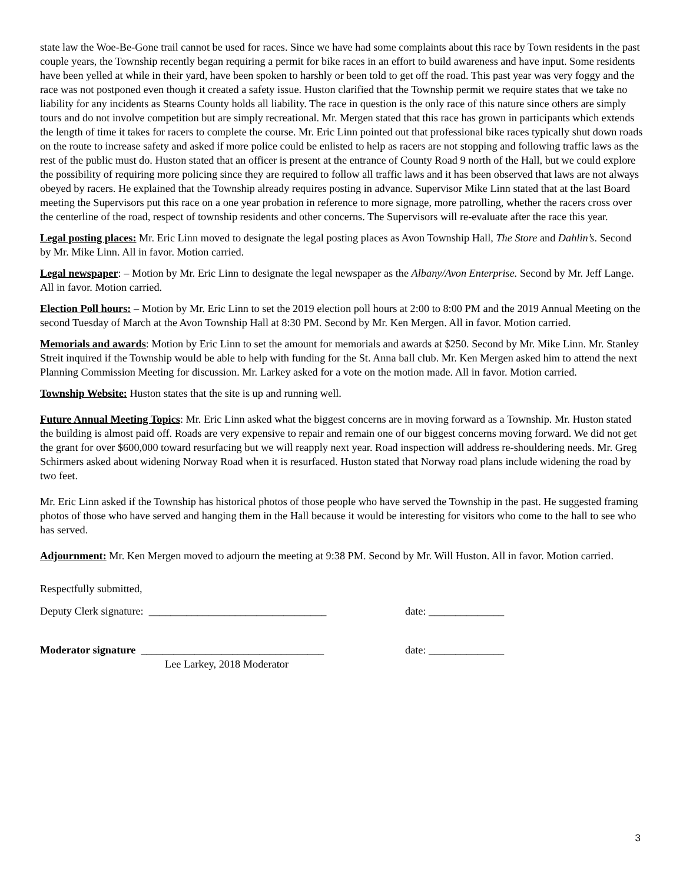state law the Woe-Be-Gone trail cannot be used for races. Since we have had some complaints about this race by Town residents in the past couple years, the Township recently began requiring a permit for bike races in an effort to build awareness and have input. Some residents have been yelled at while in their yard, have been spoken to harshly or been told to get off the road. This past year was very foggy and the race was not postponed even though it created a safety issue. Huston clarified that the Township permit we require states that we take no liability for any incidents as Stearns County holds all liability. The race in question is the only race of this nature since others are simply tours and do not involve competition but are simply recreational. Mr. Mergen stated that this race has grown in participants which extends the length of time it takes for racers to complete the course. Mr. Eric Linn pointed out that professional bike races typically shut down roads on the route to increase safety and asked if more police could be enlisted to help as racers are not stopping and following traffic laws as the rest of the public must do. Huston stated that an officer is present at the entrance of County Road 9 north of the Hall, but we could explore the possibility of requiring more policing since they are required to follow all traffic laws and it has been observed that laws are not always obeyed by racers. He explained that the Township already requires posting in advance. Supervisor Mike Linn stated that at the last Board meeting the Supervisors put this race on a one year probation in reference to more signage, more patrolling, whether the racers cross over the centerline of the road, respect of township residents and other concerns. The Supervisors will re-evaluate after the race this year.
Legal posting places: Mr. Eric Linn moved to designate the legal posting places as Avon Township Hall, The Store and Dahlin’s. Second by Mr. Mike Linn. All in favor. Motion carried.
Legal newspaper: – Motion by Mr. Eric Linn to designate the legal newspaper as the Albany/Avon Enterprise. Second by Mr. Jeff Lange. All in favor. Motion carried.
Election Poll hours: – Motion by Mr. Eric Linn to set the 2019 election poll hours at 2:00 to 8:00 PM and the 2019 Annual Meeting on the second Tuesday of March at the Avon Township Hall at 8:30 PM. Second by Mr. Ken Mergen. All in favor. Motion carried.
Memorials and awards: Motion by Eric Linn to set the amount for memorials and awards at $250. Second by Mr. Mike Linn. Mr. Stanley Streit inquired if the Township would be able to help with funding for the St. Anna ball club. Mr. Ken Mergen asked him to attend the next Planning Commission Meeting for discussion. Mr. Larkey asked for a vote on the motion made. All in favor. Motion carried.
Township Website: Huston states that the site is up and running well.
Future Annual Meeting Topics: Mr. Eric Linn asked what the biggest concerns are in moving forward as a Township. Mr. Huston stated the building is almost paid off. Roads are very expensive to repair and remain one of our biggest concerns moving forward. We did not get the grant for over $600,000 toward resurfacing but we will reapply next year. Road inspection will address re-shouldering needs. Mr. Greg Schirmers asked about widening Norway Road when it is resurfaced. Huston stated that Norway road plans include widening the road by two feet.
Mr. Eric Linn asked if the Township has historical photos of those people who have served the Township in the past. He suggested framing photos of those who have served and hanging them in the Hall because it would be interesting for visitors who come to the hall to see who has served.
Adjournment: Mr. Ken Mergen moved to adjourn the meeting at 9:38 PM. Second by Mr. Will Huston. All in favor. Motion carried.
Respectfully submitted,
Deputy Clerk signature: _________________________________ date: ______________
Moderator signature __________________________________ date: ______________
Lee Larkey, 2018 Moderator
3